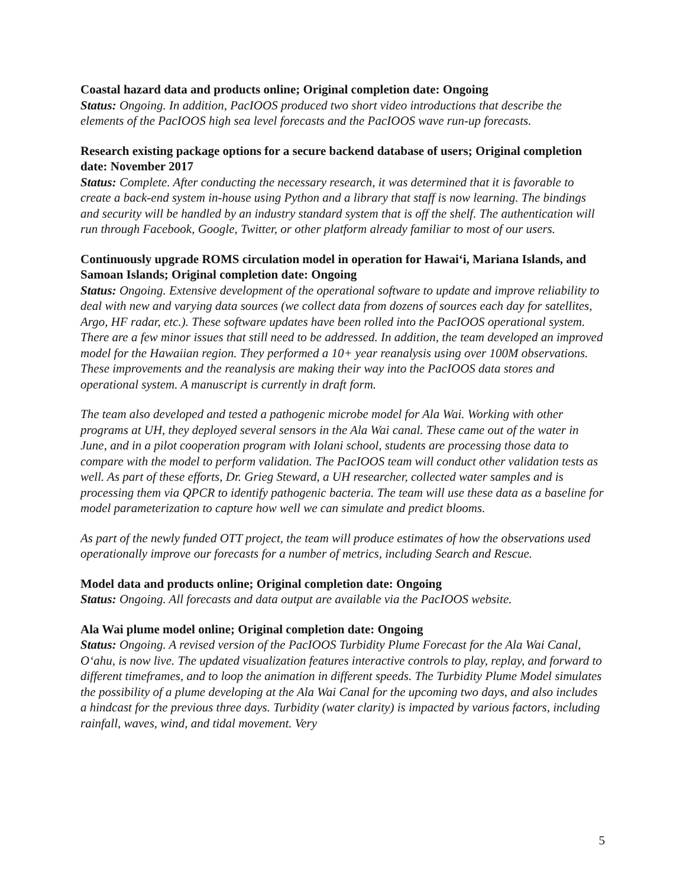Coastal hazard data and products online; Original completion date: Ongoing
Status: Ongoing. In addition, PacIOOS produced two short video introductions that describe the elements of the PacIOOS high sea level forecasts and the PacIOOS wave run-up forecasts.
Research existing package options for a secure backend database of users; Original completion date: November 2017
Status: Complete. After conducting the necessary research, it was determined that it is favorable to create a back-end system in-house using Python and a library that staff is now learning. The bindings and security will be handled by an industry standard system that is off the shelf. The authentication will run through Facebook, Google, Twitter, or other platform already familiar to most of our users.
Continuously upgrade ROMS circulation model in operation for Hawai‘i, Mariana Islands, and Samoan Islands; Original completion date: Ongoing
Status: Ongoing. Extensive development of the operational software to update and improve reliability to deal with new and varying data sources (we collect data from dozens of sources each day for satellites, Argo, HF radar, etc.). These software updates have been rolled into the PacIOOS operational system. There are a few minor issues that still need to be addressed. In addition, the team developed an improved model for the Hawaiian region. They performed a 10+ year reanalysis using over 100M observations. These improvements and the reanalysis are making their way into the PacIOOS data stores and operational system. A manuscript is currently in draft form.
The team also developed and tested a pathogenic microbe model for Ala Wai. Working with other programs at UH, they deployed several sensors in the Ala Wai canal. These came out of the water in June, and in a pilot cooperation program with Iolani school, students are processing those data to compare with the model to perform validation. The PacIOOS team will conduct other validation tests as well. As part of these efforts, Dr. Grieg Steward, a UH researcher, collected water samples and is processing them via QPCR to identify pathogenic bacteria. The team will use these data as a baseline for model parameterization to capture how well we can simulate and predict blooms.
As part of the newly funded OTT project, the team will produce estimates of how the observations used operationally improve our forecasts for a number of metrics, including Search and Rescue.
Model data and products online; Original completion date: Ongoing
Status: Ongoing. All forecasts and data output are available via the PacIOOS website.
Ala Wai plume model online; Original completion date: Ongoing
Status: Ongoing. A revised version of the PacIOOS Turbidity Plume Forecast for the Ala Wai Canal, O‘ahu, is now live. The updated visualization features interactive controls to play, replay, and forward to different timeframes, and to loop the animation in different speeds. The Turbidity Plume Model simulates the possibility of a plume developing at the Ala Wai Canal for the upcoming two days, and also includes a hindcast for the previous three days. Turbidity (water clarity) is impacted by various factors, including rainfall, waves, wind, and tidal movement. Very
5